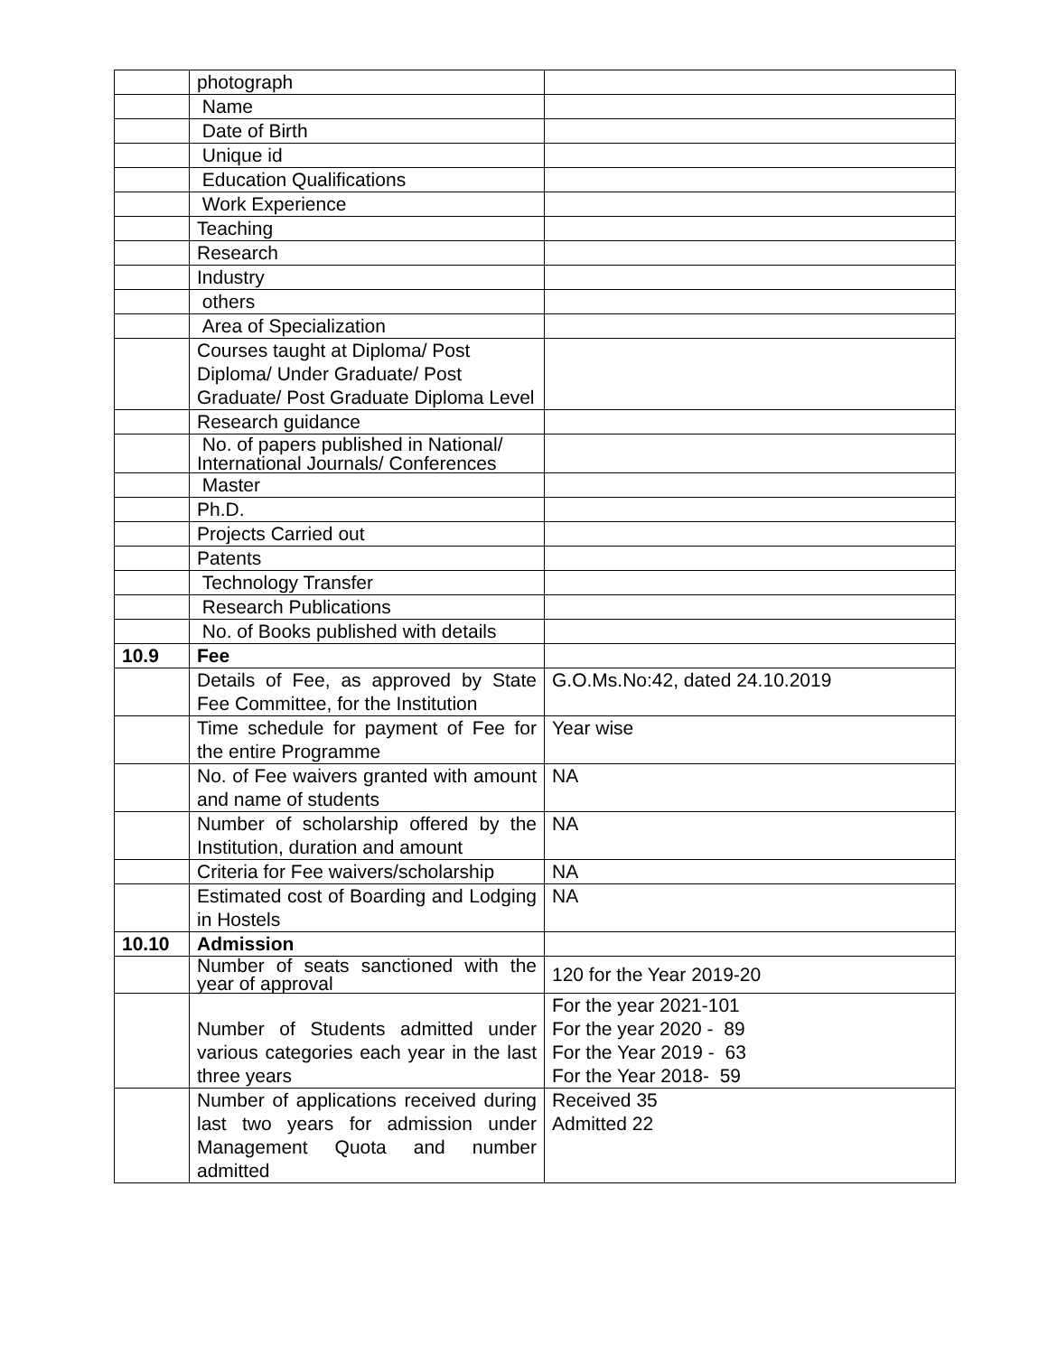| | photograph | |
| | Name | |
| | Date of Birth | |
| | Unique id | |
| | Education Qualifications | |
| | Work Experience | |
| | Teaching | |
| | Research | |
| | Industry | |
| | others | |
| | Area of Specialization | |
| | Courses taught at Diploma/ Post Diploma/ Under Graduate/ Post Graduate/ Post Graduate Diploma Level | |
| | Research guidance | |
| | No. of papers published in National/ International Journals/ Conferences | |
| | Master | |
| | Ph.D. | |
| | Projects Carried out | |
| | Patents | |
| | Technology Transfer | |
| | Research Publications | |
| | No. of Books published with details | |
| 10.9 | Fee | |
| | Details of Fee, as approved by State Fee Committee, for the Institution | G.O.Ms.No:42, dated 24.10.2019 |
| | Time schedule for payment of Fee for the entire Programme | Year wise |
| | No. of Fee waivers granted with amount and name of students | NA |
| | Number of scholarship offered by the Institution, duration and amount | NA |
| | Criteria for Fee waivers/scholarship | NA |
| | Estimated cost of Boarding and Lodging in Hostels | NA |
| 10.10 | Admission | |
| | Number of seats sanctioned with the year of approval | 120 for the Year 2019-20 |
| | Number of Students admitted under various categories each year in the last three years | For the year 2021-101 For the year 2020 - 89 For the Year 2019 - 63 For the Year 2018- 59 |
| | Number of applications received during last two years for admission under Management Quota and number admitted | Received 35 Admitted 22 |